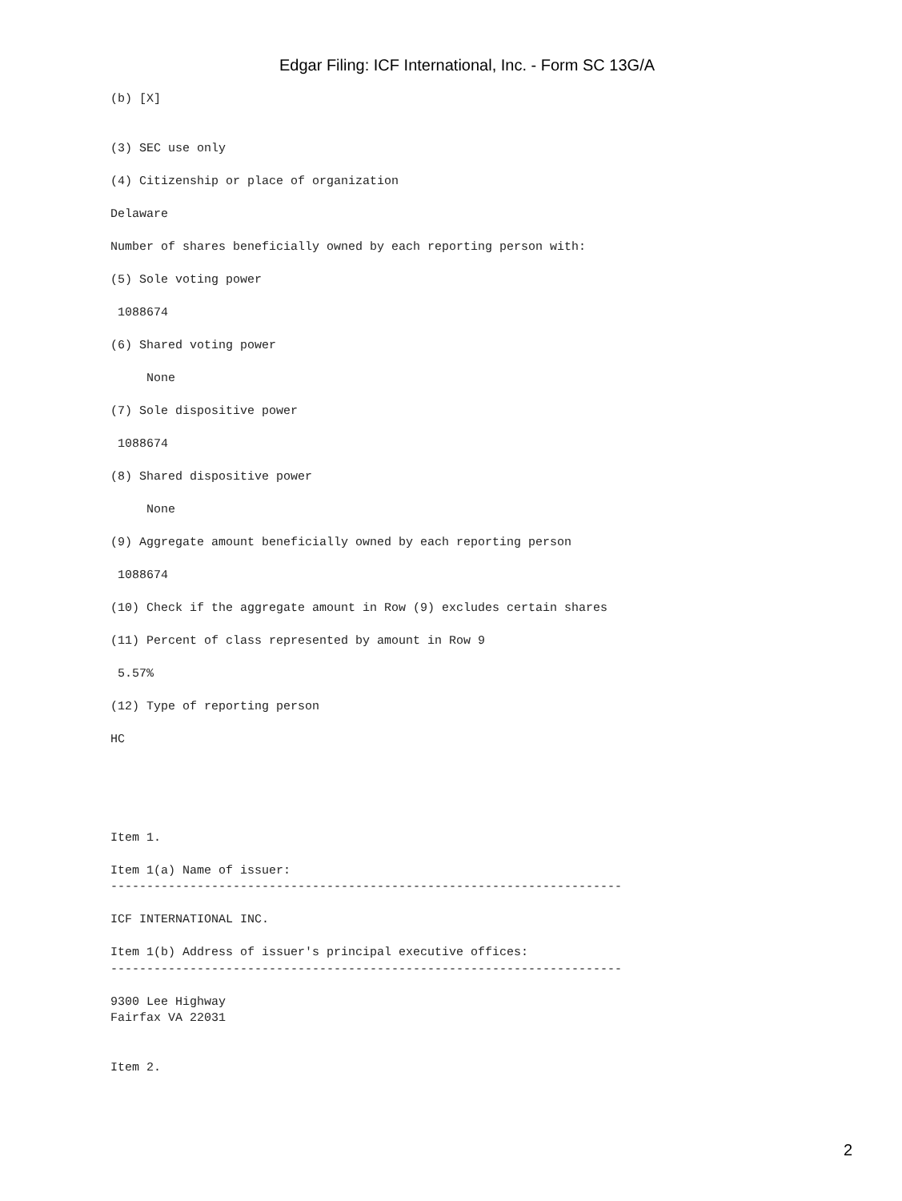Edgar Filing: ICF International, Inc. - Form SC 13G/A
(b) [X]


(3) SEC use only

(4) Citizenship or place of organization

Delaware

Number of shares beneficially owned by each reporting person with:

(5) Sole voting power

 1088674

(6) Shared voting power

     None

(7) Sole dispositive power

 1088674

(8) Shared dispositive power

     None

(9) Aggregate amount beneficially owned by each reporting person

 1088674

(10) Check if the aggregate amount in Row (9) excludes certain shares

(11) Percent of class represented by amount in Row 9

 5.57%

(12) Type of reporting person

HC





Item 1.

Item 1(a) Name of issuer:
-----------------------------------------------------------------------

ICF INTERNATIONAL INC.

Item 1(b) Address of issuer's principal executive offices:
-----------------------------------------------------------------------

9300 Lee Highway
Fairfax VA 22031


Item 2.
2